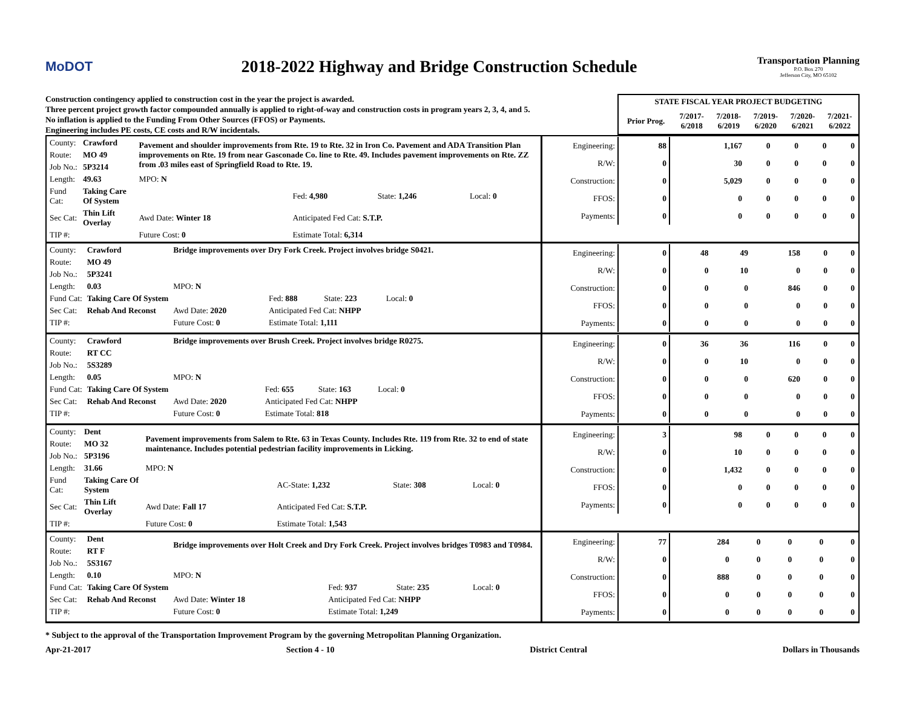MoDOT
2018-2022 Highway and Bridge Construction Schedule
Transportation Planning
P.O. Box 270
Jefferson City, MO 65102
Construction contingency applied to construction cost in the year the project is awarded.
Three percent project growth factor compounded annually is applied to right-of-way and construction costs in program years 2, 3, 4, and 5.
No inflation is applied to the Funding From Other Sources (FFOS) or Payments.
Engineering includes PE costs, CE costs and R/W incidentals.
| STATE FISCAL YEAR PROJECT BUDGETING | | | | | |
| --- | --- | --- | --- | --- | --- |
| Prior Prog. | 7/2017- 6/2018 | 7/2018- 6/2019 | 7/2019- 6/2020 | 7/2020- 6/2021 | 7/2021- 6/2022 |
| / County: / Crawford / Pavement and shoulder improvements from Rte. 19 to Rte. 32 in Iron Co. Pavement and ADA Transition Plan improvements on Rte. 19 from near Gasconade Co. line to Rte. 49. Includes pavement improvements on Rte. ZZ from .03 miles east of Springfield Road to Rte. 19. / / / / / Route: / MO 49 / / / / / / Job No.: / 5P3214 / / / / / / Length: / 49.63 / MPO: N / / / / / Fund Cat: / Taking Care Of System / / Fed: 4,980 / State: 1,246 / Local: 0 / / Sec Cat: / Thin Lift Overlay / Awd Date: Winter 18 / Anticipated Fed Cat: S.T.P. / / / / TIP #: / / Future Cost: 0 / Estimate Total: 6,314 / / / | / Engineering: / 88 / 1,167 / 0 / 0 / 0 / 0 / / R/W: / 0 / 30 / 0 / 0 / 0 / 0 / / Construction: / 0 / 5,029 / 0 / 0 / 0 / 0 / / FFOS: / 0 / 0 / 0 / 0 / 0 / 0 / / Payments: / 0 / 0 / 0 / 0 / 0 / 0 / |
| / County: / Crawford / Bridge improvements over Dry Fork Creek. Project involves bridge S0421. / / / / / Route: / MO 49 / / / / / / Job No.: / 5P3241 / / / / / / Length: / 0.03 / MPO: N / / / / / Fund Cat: / Taking Care Of System / / Fed: 888 / State: 223 / Local: 0 / / Sec Cat: / Rehab And Reconst / Awd Date: 2020 / Anticipated Fed Cat: NHPP / / / / TIP #: / / Future Cost: 0 / Estimate Total: 1,111 / / / | / Engineering: / 0 / 48 / 49 / 158 / 0 / 0 / / R/W: / 0 / 0 / 10 / 0 / 0 / 0 / / Construction: / 0 / 0 / 0 / 846 / 0 / 0 / / FFOS: / 0 / 0 / 0 / 0 / 0 / 0 / / Payments: / 0 / 0 / 0 / 0 / 0 / 0 / |
| / County: / Crawford / Bridge improvements over Brush Creek. Project involves bridge R0275. / / / / / Route: / RT CC / / / / / / Job No.: / 5S3289 / / / / / / Length: / 0.05 / MPO: N / / / / / Fund Cat: / Taking Care Of System / / Fed: 655 / State: 163 / Local: 0 / / Sec Cat: / Rehab And Reconst / Awd Date: 2020 / Anticipated Fed Cat: NHPP / / / / TIP #: / / Future Cost: 0 / Estimate Total: 818 / / / | / Engineering: / 0 / 36 / 36 / 116 / 0 / 0 / / R/W: / 0 / 0 / 10 / 0 / 0 / 0 / / Construction: / 0 / 0 / 0 / 620 / 0 / 0 / / FFOS: / 0 / 0 / 0 / 0 / 0 / 0 / / Payments: / 0 / 0 / 0 / 0 / 0 / 0 / |
| / County: / Dent / Pavement improvements from Salem to Rte. 63 in Texas County. Includes Rte. 119 from Rte. 32 to end of state maintenance. Includes potential pedestrian facility improvements in Licking. / / / / / Route: / MO 32 / / / / / / Job No.: / 5P3196 / / / / / / Length: / 31.66 / MPO: N / / / / / Fund Cat: / Taking Care Of System / / AC-State: 1,232 / State: 308 / Local: 0 / / Sec Cat: / Thin Lift Overlay / Awd Date: Fall 17 / Anticipated Fed Cat: S.T.P. / / / / TIP #: / / Future Cost: 0 / Estimate Total: 1,543 / / / | / Engineering: / 3 / 98 / 0 / 0 / 0 / 0 / / R/W: / 0 / 10 / 0 / 0 / 0 / 0 / / Construction: / 0 / 1,432 / 0 / 0 / 0 / 0 / / FFOS: / 0 / 0 / 0 / 0 / 0 / 0 / / Payments: / 0 / 0 / 0 / 0 / 0 / 0 / |
| / County: / Dent / Bridge improvements over Holt Creek and Dry Fork Creek. Project involves bridges T0983 and T0984. / / / / / Route: / RT F / / / / / / Job No.: / 5S3167 / / / / / / Length: / 0.10 / MPO: N / / / / / Fund Cat: / Taking Care Of System / / Fed: 937 / State: 235 / Local: 0 / / Sec Cat: / Rehab And Reconst / Awd Date: Winter 18 / Anticipated Fed Cat: NHPP / / / / TIP #: / / Future Cost: 0 / Estimate Total: 1,249 / / / | / Engineering: / 77 / 284 / 0 / 0 / 0 / 0 / / R/W: / 0 / 0 / 0 / 0 / 0 / 0 / / Construction: / 0 / 888 / 0 / 0 / 0 / 0 / / FFOS: / 0 / 0 / 0 / 0 / 0 / 0 / / Payments: / 0 / 0 / 0 / 0 / 0 / 0 / |
* Subject to the approval of the Transportation Improvement Program by the governing Metropolitan Planning Organization.
Apr-21-2017 Section 4 - 10 District Central Dollars in Thousands